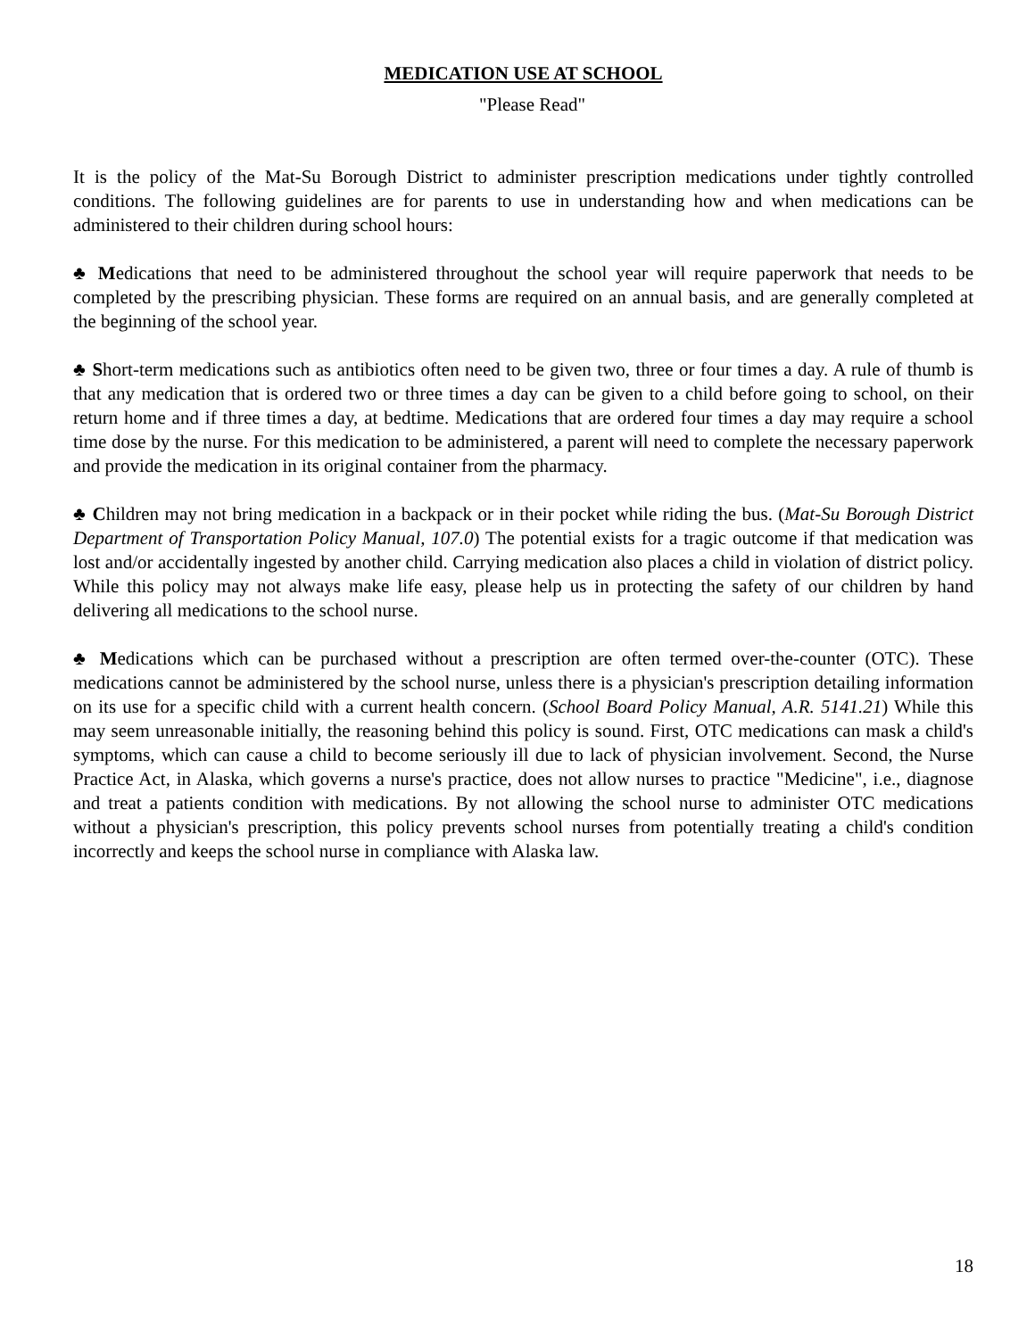MEDICATION USE AT SCHOOL
"Please Read"
It is the policy of the Mat-Su Borough District to administer prescription medications under tightly controlled conditions. The following guidelines are for parents to use in understanding how and when medications can be administered to their children during school hours:
♣ Medications that need to be administered throughout the school year will require paperwork that needs to be completed by the prescribing physician. These forms are required on an annual basis, and are generally completed at the beginning of the school year.
♣ Short-term medications such as antibiotics often need to be given two, three or four times a day. A rule of thumb is that any medication that is ordered two or three times a day can be given to a child before going to school, on their return home and if three times a day, at bedtime. Medications that are ordered four times a day may require a school time dose by the nurse. For this medication to be administered, a parent will need to complete the necessary paperwork and provide the medication in its original container from the pharmacy.
♣ Children may not bring medication in a backpack or in their pocket while riding the bus. (Mat-Su Borough District Department of Transportation Policy Manual, 107.0) The potential exists for a tragic outcome if that medication was lost and/or accidentally ingested by another child. Carrying medication also places a child in violation of district policy. While this policy may not always make life easy, please help us in protecting the safety of our children by hand delivering all medications to the school nurse.
♣ Medications which can be purchased without a prescription are often termed over-the-counter (OTC). These medications cannot be administered by the school nurse, unless there is a physician's prescription detailing information on its use for a specific child with a current health concern. (School Board Policy Manual, A.R. 5141.21) While this may seem unreasonable initially, the reasoning behind this policy is sound. First, OTC medications can mask a child's symptoms, which can cause a child to become seriously ill due to lack of physician involvement. Second, the Nurse Practice Act, in Alaska, which governs a nurse's practice, does not allow nurses to practice "Medicine", i.e., diagnose and treat a patients condition with medications. By not allowing the school nurse to administer OTC medications without a physician's prescription, this policy prevents school nurses from potentially treating a child's condition incorrectly and keeps the school nurse in compliance with Alaska law.
18